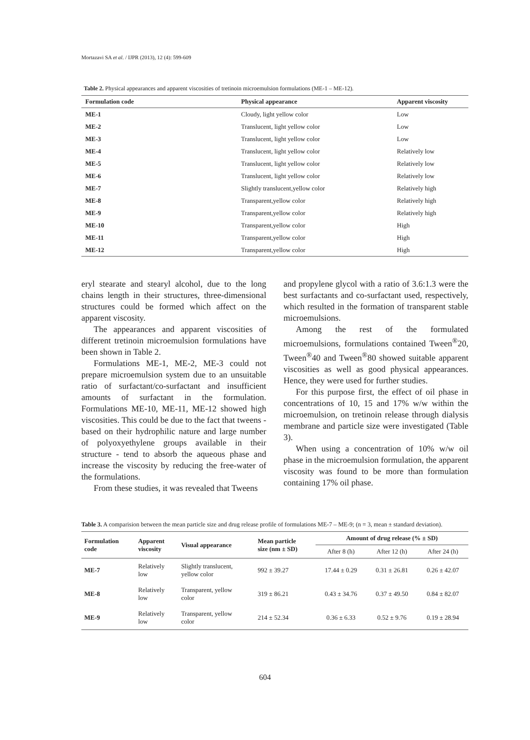Mortazavi SA et al. / IJPR (2013), 12 (4): 599-609
Table 2. Physical appearances and apparent viscosities of tretinoin microemulsion formulations (ME-1 – ME-12).
| Formulation code | Physical appearance | Apparent viscosity |
| --- | --- | --- |
| ME-1 | Cloudy, light yellow color | Low |
| ME-2 | Translucent, light yellow color | Low |
| ME-3 | Translucent, light yellow color | Low |
| ME-4 | Translucent, light yellow color | Relatively low |
| ME-5 | Translucent, light yellow color | Relatively low |
| ME-6 | Translucent, light yellow color | Relatively low |
| ME-7 | Slightly translucent,yellow color | Relatively high |
| ME-8 | Transparent,yellow color | Relatively high |
| ME-9 | Transparent,yellow color | Relatively high |
| ME-10 | Transparent,yellow color | High |
| ME-11 | Transparent,yellow color | High |
| ME-12 | Transparent,yellow color | High |
eryl stearate and stearyl alcohol, due to the long chains length in their structures, three-dimensional structures could be formed which affect on the apparent viscosity.
The appearances and apparent viscosities of different tretinoin microemulsion formulations have been shown in Table 2.
Formulations ME-1, ME-2, ME-3 could not prepare microemulsion system due to an unsuitable ratio of surfactant/co-surfactant and insufficient amounts of surfactant in the formulation. Formulations ME-10, ME-11, ME-12 showed high viscosities. This could be due to the fact that tweens - based on their hydrophilic nature and large number of polyoxyethylene groups available in their structure - tend to absorb the aqueous phase and increase the viscosity by reducing the free-water of the formulations.
From these studies, it was revealed that Tweens
and propylene glycol with a ratio of 3.6:1.3 were the best surfactants and co-surfactant used, respectively, which resulted in the formation of transparent stable microemulsions.
Among the rest of the formulated microemulsions, formulations contained Tween<sup>®</sup>20, Tween<sup>®</sup>40 and Tween<sup>®</sup>80 showed suitable apparent viscosities as well as good physical appearances. Hence, they were used for further studies.
For this purpose first, the effect of oil phase in concentrations of 10, 15 and 17% w/w within the microemulsion, on tretinoin release through dialysis membrane and particle size were investigated (Table 3).
When using a concentration of 10% w/w oil phase in the microemulsion formulation, the apparent viscosity was found to be more than formulation containing 17% oil phase.
Table 3. A comparision between the mean particle size and drug release profile of formulations ME-7 – ME-9; (n = 3, mean ± standard deviation).
| Formulation code | Apparent viscosity | Visual appearance | Mean particle size (nm ± SD) | Amount of drug release (% ± SD) | | |
| --- | --- | --- | --- | --- | --- | --- |
| | | | | After 8 (h) | After 12 (h) | After 24 (h) |
| ME-7 | Relatively low | Slightly translucent, yellow color | 992 ± 39.27 | 17.44 ± 0.29 | 0.31 ± 26.81 | 0.26 ± 42.07 |
| ME-8 | Relatively low | Transparent, yellow color | 319 ± 86.21 | 0.43 ± 34.76 | 0.37 ± 49.50 | 0.84 ± 82.07 |
| ME-9 | Relatively low | Transparent, yellow color | 214 ± 52.34 | 0.36 ± 6.33 | 0.52 ± 9.76 | 0.19 ± 28.94 |
604